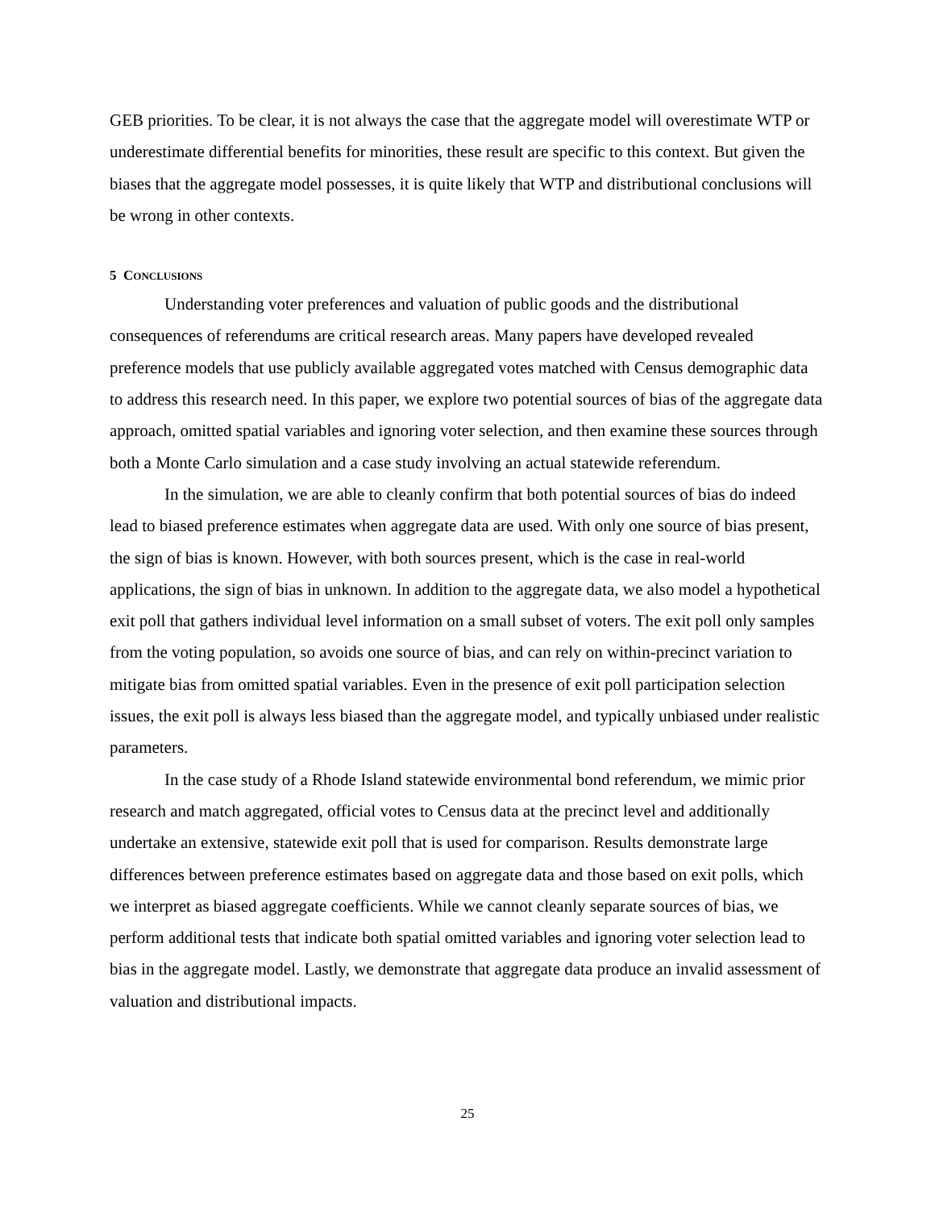GEB priorities. To be clear, it is not always the case that the aggregate model will overestimate WTP or underestimate differential benefits for minorities, these result are specific to this context. But given the biases that the aggregate model possesses, it is quite likely that WTP and distributional conclusions will be wrong in other contexts.
5 CONCLUSIONS
Understanding voter preferences and valuation of public goods and the distributional consequences of referendums are critical research areas. Many papers have developed revealed preference models that use publicly available aggregated votes matched with Census demographic data to address this research need. In this paper, we explore two potential sources of bias of the aggregate data approach, omitted spatial variables and ignoring voter selection, and then examine these sources through both a Monte Carlo simulation and a case study involving an actual statewide referendum.
In the simulation, we are able to cleanly confirm that both potential sources of bias do indeed lead to biased preference estimates when aggregate data are used. With only one source of bias present, the sign of bias is known. However, with both sources present, which is the case in real-world applications, the sign of bias in unknown. In addition to the aggregate data, we also model a hypothetical exit poll that gathers individual level information on a small subset of voters. The exit poll only samples from the voting population, so avoids one source of bias, and can rely on within-precinct variation to mitigate bias from omitted spatial variables. Even in the presence of exit poll participation selection issues, the exit poll is always less biased than the aggregate model, and typically unbiased under realistic parameters.
In the case study of a Rhode Island statewide environmental bond referendum, we mimic prior research and match aggregated, official votes to Census data at the precinct level and additionally undertake an extensive, statewide exit poll that is used for comparison. Results demonstrate large differences between preference estimates based on aggregate data and those based on exit polls, which we interpret as biased aggregate coefficients. While we cannot cleanly separate sources of bias, we perform additional tests that indicate both spatial omitted variables and ignoring voter selection lead to bias in the aggregate model. Lastly, we demonstrate that aggregate data produce an invalid assessment of valuation and distributional impacts.
25